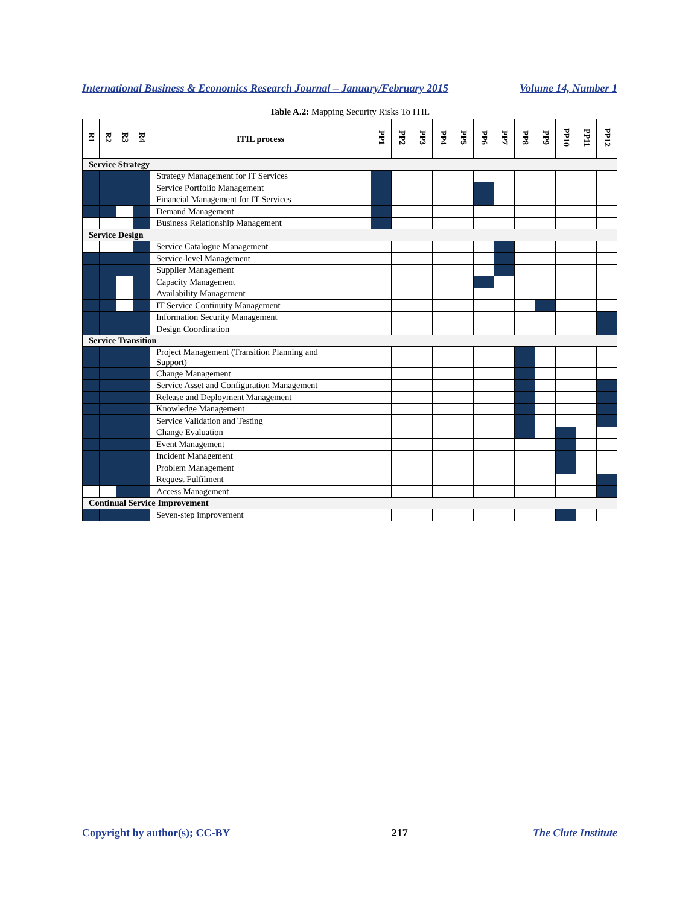International Business & Economics Research Journal – January/February 2015 Volume 14, Number 1
Table A.2: Mapping Security Risks To ITIL
| R1 | R2 | R3 | R4 | ITIL process | PP1 | PP2 | PP3 | PP4 | PP5 | PP6 | PP7 | PP8 | PP9 | PP10 | PP11 | PP12 |
| --- | --- | --- | --- | --- | --- | --- | --- | --- | --- | --- | --- | --- | --- | --- | --- | --- |
| Service Strategy | | | | | | | | | | | | | | | | |
| | | | | Strategy Management for IT Services | | | | | | | | | | | | |
| | | | | Service Portfolio Management | | | | | | | | | | | | |
| | | | | Financial Management for IT Services | | | | | | | | | | | | |
| | | | | Demand Management | | | | | | | | | | | | |
| | | | | Business Relationship Management | | | | | | | | | | | | |
| Service Design | | | | | | | | | | | | | | | | |
| | | | | Service Catalogue Management | | | | | | | | | | | | |
| | | | | Service-level Management | | | | | | | | | | | | |
| | | | | Supplier Management | | | | | | | | | | | | |
| | | | | Capacity Management | | | | | | | | | | | | |
| | | | | Availability Management | | | | | | | | | | | | |
| | | | | IT Service Continuity Management | | | | | | | | | | | | |
| | | | | Information Security Management | | | | | | | | | | | | |
| | | | | Design Coordination | | | | | | | | | | | | |
| Service Transition | | | | | | | | | | | | | | | | |
| | | | | Project Management (Transition Planning and Support) | | | | | | | | | | | | |
| | | | | Change Management | | | | | | | | | | | | |
| | | | | Service Asset and Configuration Management | | | | | | | | | | | | |
| | | | | Release and Deployment Management | | | | | | | | | | | | |
| | | | | Knowledge Management | | | | | | | | | | | | |
| | | | | Service Validation and Testing | | | | | | | | | | | | |
| | | | | Change Evaluation | | | | | | | | | | | | |
| | | | | Event Management | | | | | | | | | | | | |
| | | | | Incident Management | | | | | | | | | | | | |
| | | | | Problem Management | | | | | | | | | | | | |
| | | | | Request Fulfilment | | | | | | | | | | | | |
| | | | | Access Management | | | | | | | | | | | | |
| Continual Service Improvement | | | | | | | | | | | | | | | | |
| | | | | Seven-step improvement | | | | | | | | | | | | |
Copyright by author(s); CC-BY 217 The Clute Institute